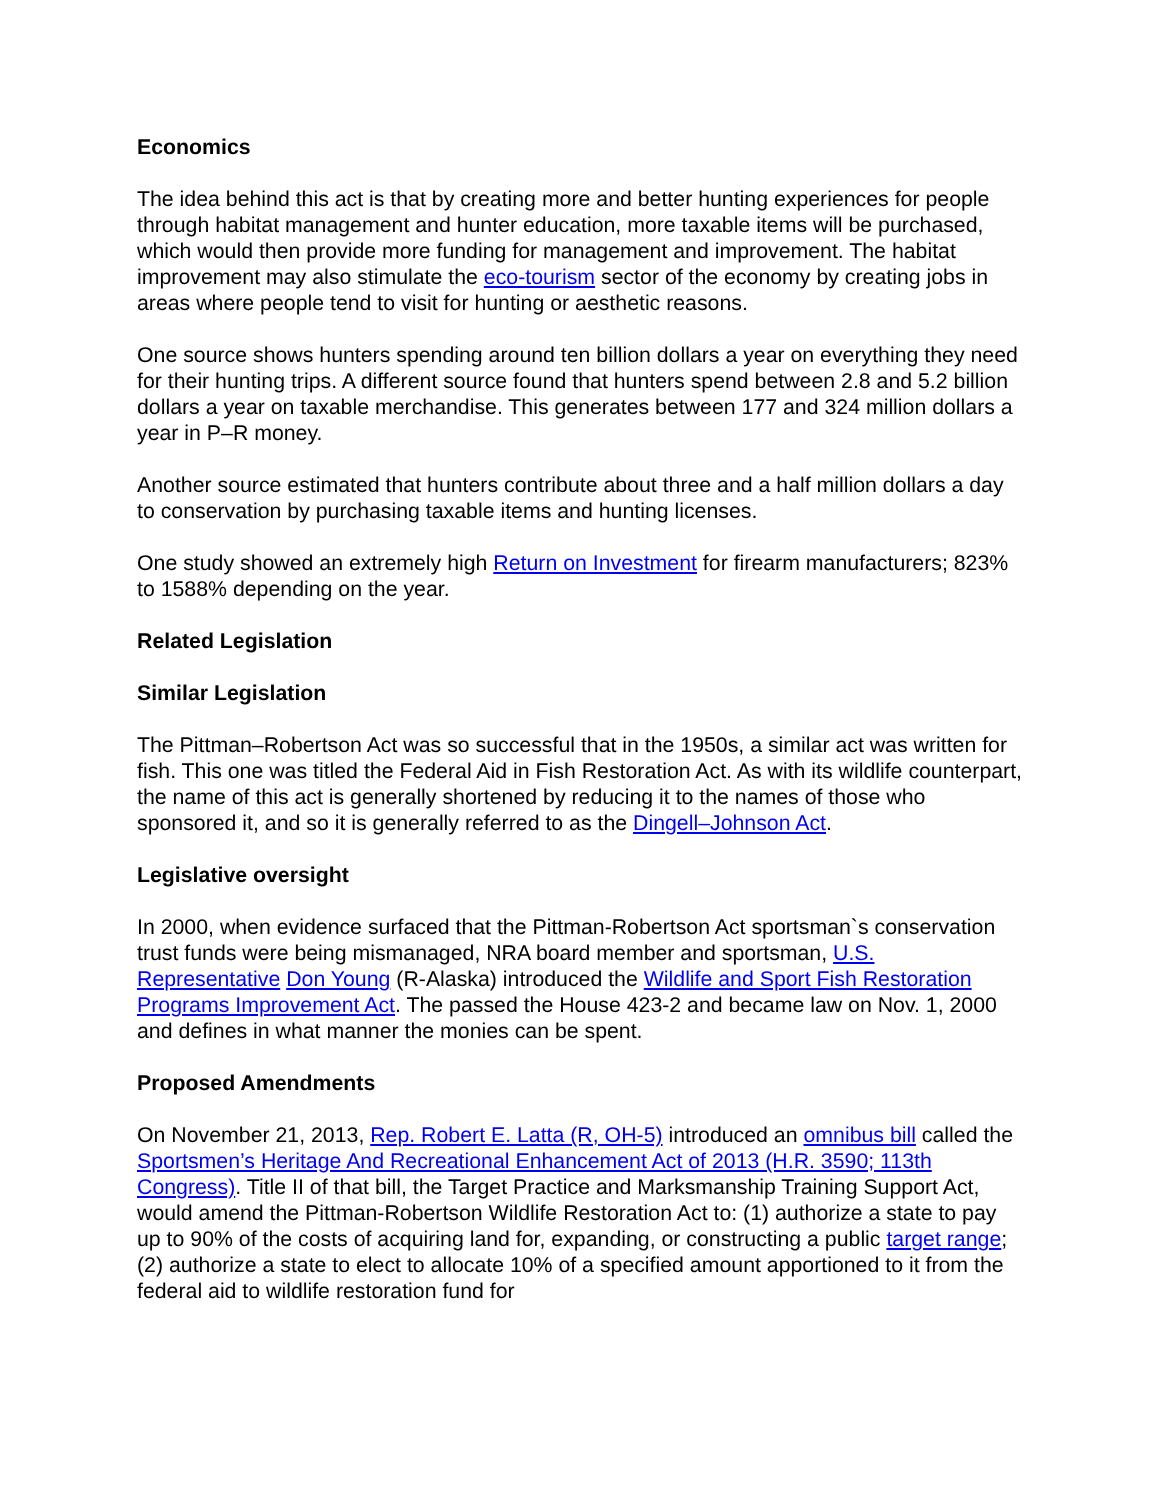Economics
The idea behind this act is that by creating more and better hunting experiences for people through habitat management and hunter education, more taxable items will be purchased, which would then provide more funding for management and improvement. The habitat improvement may also stimulate the eco-tourism sector of the economy by creating jobs in areas where people tend to visit for hunting or aesthetic reasons.
One source shows hunters spending around ten billion dollars a year on everything they need for their hunting trips. A different source found that hunters spend between 2.8 and 5.2 billion dollars a year on taxable merchandise. This generates between 177 and 324 million dollars a year in P–R money.
Another source estimated that hunters contribute about three and a half million dollars a day to conservation by purchasing taxable items and hunting licenses.
One study showed an extremely high Return on Investment for firearm manufacturers; 823% to 1588% depending on the year.
Related Legislation
Similar Legislation
The Pittman–Robertson Act was so successful that in the 1950s, a similar act was written for fish. This one was titled the Federal Aid in Fish Restoration Act. As with its wildlife counterpart, the name of this act is generally shortened by reducing it to the names of those who sponsored it, and so it is generally referred to as the Dingell–Johnson Act.
Legislative oversight
In 2000, when evidence surfaced that the Pittman-Robertson Act sportsman`s conservation trust funds were being mismanaged, NRA board member and sportsman, U.S. Representative Don Young (R-Alaska) introduced the Wildlife and Sport Fish Restoration Programs Improvement Act. The passed the House 423-2 and became law on Nov. 1, 2000 and defines in what manner the monies can be spent.
Proposed Amendments
On November 21, 2013, Rep. Robert E. Latta (R, OH-5) introduced an omnibus bill called the Sportsmen’s Heritage And Recreational Enhancement Act of 2013 (H.R. 3590; 113th Congress). Title II of that bill, the Target Practice and Marksmanship Training Support Act, would amend the Pittman-Robertson Wildlife Restoration Act to: (1) authorize a state to pay up to 90% of the costs of acquiring land for, expanding, or constructing a public target range; (2) authorize a state to elect to allocate 10% of a specified amount apportioned to it from the federal aid to wildlife restoration fund for